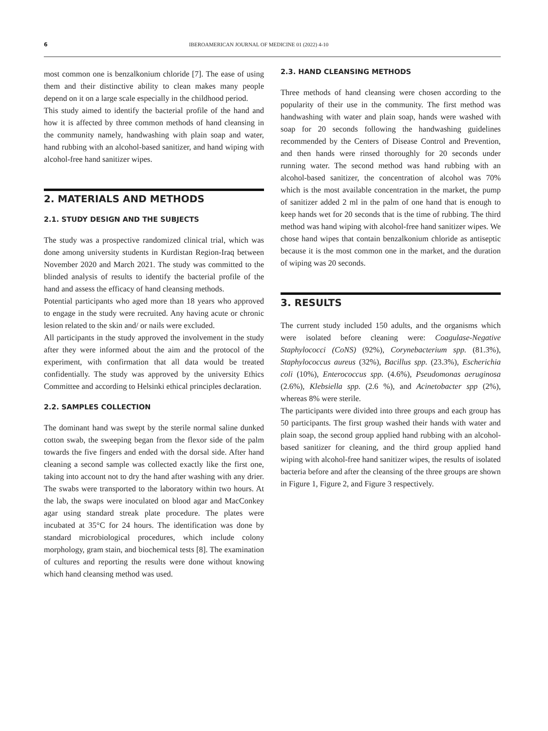6 IBEROAMERICAN JOURNAL OF MEDICINE 01 (2022) 4-10
most common one is benzalkonium chloride [7]. The ease of using them and their distinctive ability to clean makes many people depend on it on a large scale especially in the childhood period.
This study aimed to identify the bacterial profile of the hand and how it is affected by three common methods of hand cleansing in the community namely, handwashing with plain soap and water, hand rubbing with an alcohol-based sanitizer, and hand wiping with alcohol-free hand sanitizer wipes.
2. MATERIALS AND METHODS
2.1. STUDY DESIGN AND THE SUBJECTS
The study was a prospective randomized clinical trial, which was done among university students in Kurdistan Region-Iraq between November 2020 and March 2021. The study was committed to the blinded analysis of results to identify the bacterial profile of the hand and assess the efficacy of hand cleansing methods.
Potential participants who aged more than 18 years who approved to engage in the study were recruited. Any having acute or chronic lesion related to the skin and/ or nails were excluded.
All participants in the study approved the involvement in the study after they were informed about the aim and the protocol of the experiment, with confirmation that all data would be treated confidentially. The study was approved by the university Ethics Committee and according to Helsinki ethical principles declaration.
2.2. SAMPLES COLLECTION
The dominant hand was swept by the sterile normal saline dunked cotton swab, the sweeping began from the flexor side of the palm towards the five fingers and ended with the dorsal side. After hand cleaning a second sample was collected exactly like the first one, taking into account not to dry the hand after washing with any drier. The swabs were transported to the laboratory within two hours. At the lab, the swaps were inoculated on blood agar and MacConkey agar using standard streak plate procedure. The plates were incubated at 35°C for 24 hours. The identification was done by standard microbiological procedures, which include colony morphology, gram stain, and biochemical tests [8]. The examination of cultures and reporting the results were done without knowing which hand cleansing method was used.
2.3. HAND CLEANSING METHODS
Three methods of hand cleansing were chosen according to the popularity of their use in the community. The first method was handwashing with water and plain soap, hands were washed with soap for 20 seconds following the handwashing guidelines recommended by the Centers of Disease Control and Prevention, and then hands were rinsed thoroughly for 20 seconds under running water. The second method was hand rubbing with an alcohol-based sanitizer, the concentration of alcohol was 70% which is the most available concentration in the market, the pump of sanitizer added 2 ml in the palm of one hand that is enough to keep hands wet for 20 seconds that is the time of rubbing. The third method was hand wiping with alcohol-free hand sanitizer wipes. We chose hand wipes that contain benzalkonium chloride as antiseptic because it is the most common one in the market, and the duration of wiping was 20 seconds.
3. RESULTS
The current study included 150 adults, and the organisms which were isolated before cleaning were: Coagulase-Negative Staphylococci (CoNS) (92%), Corynebacterium spp. (81.3%), Staphylococcus aureus (32%), Bacillus spp. (23.3%), Escherichia coli (10%), Enterococcus spp. (4.6%), Pseudomonas aeruginosa (2.6%), Klebsiella spp. (2.6 %), and Acinetobacter spp (2%), whereas 8% were sterile.
The participants were divided into three groups and each group has 50 participants. The first group washed their hands with water and plain soap, the second group applied hand rubbing with an alcohol-based sanitizer for cleaning, and the third group applied hand wiping with alcohol-free hand sanitizer wipes, the results of isolated bacteria before and after the cleansing of the three groups are shown in Figure 1, Figure 2, and Figure 3 respectively.